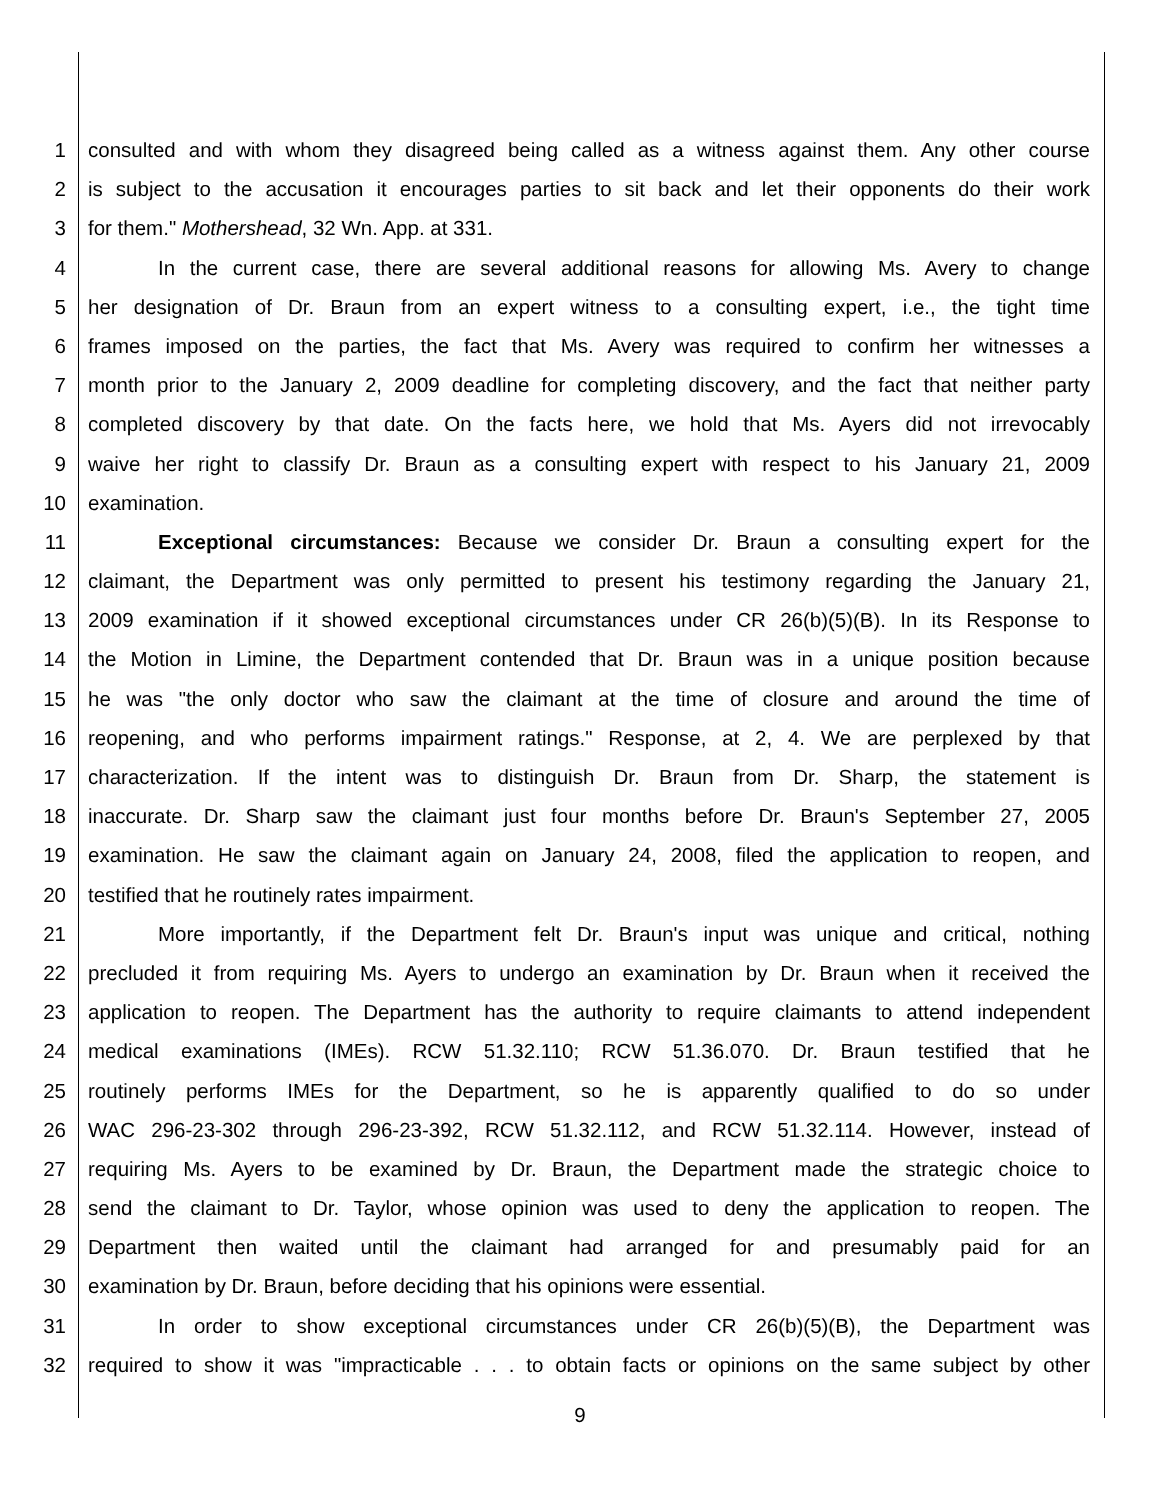1 consulted and with whom they disagreed being called as a witness against them. Any other course
2 is subject to the accusation it encourages parties to sit back and let their opponents do their work
3 for them." Mothershead, 32 Wn. App. at 331.
4 In the current case, there are several additional reasons for allowing Ms. Avery to change
5 her designation of Dr. Braun from an expert witness to a consulting expert, i.e., the tight time
6 frames imposed on the parties, the fact that Ms. Avery was required to confirm her witnesses a
7 month prior to the January 2, 2009 deadline for completing discovery, and the fact that neither party
8 completed discovery by that date. On the facts here, we hold that Ms. Ayers did not irrevocably
9 waive her right to classify Dr. Braun as a consulting expert with respect to his January 21, 2009
10 examination.
11 Exceptional circumstances: Because we consider Dr. Braun a consulting expert for the
12 claimant, the Department was only permitted to present his testimony regarding the January 21,
13 2009 examination if it showed exceptional circumstances under CR 26(b)(5)(B). In its Response to
14 the Motion in Limine, the Department contended that Dr. Braun was in a unique position because
15 he was "the only doctor who saw the claimant at the time of closure and around the time of
16 reopening, and who performs impairment ratings." Response, at 2, 4. We are perplexed by that
17 characterization. If the intent was to distinguish Dr. Braun from Dr. Sharp, the statement is
18 inaccurate. Dr. Sharp saw the claimant just four months before Dr. Braun's September 27, 2005
19 examination. He saw the claimant again on January 24, 2008, filed the application to reopen, and
20 testified that he routinely rates impairment.
21 More importantly, if the Department felt Dr. Braun's input was unique and critical, nothing
22 precluded it from requiring Ms. Ayers to undergo an examination by Dr. Braun when it received the
23 application to reopen. The Department has the authority to require claimants to attend independent
24 medical examinations (IMEs). RCW 51.32.110; RCW 51.36.070. Dr. Braun testified that he
25 routinely performs IMEs for the Department, so he is apparently qualified to do so under
26 WAC 296-23-302 through 296-23-392, RCW 51.32.112, and RCW 51.32.114. However, instead of
27 requiring Ms. Ayers to be examined by Dr. Braun, the Department made the strategic choice to
28 send the claimant to Dr. Taylor, whose opinion was used to deny the application to reopen. The
29 Department then waited until the claimant had arranged for and presumably paid for an
30 examination by Dr. Braun, before deciding that his opinions were essential.
31 In order to show exceptional circumstances under CR 26(b)(5)(B), the Department was
32 required to show it was "impracticable . . . to obtain facts or opinions on the same subject by other
9